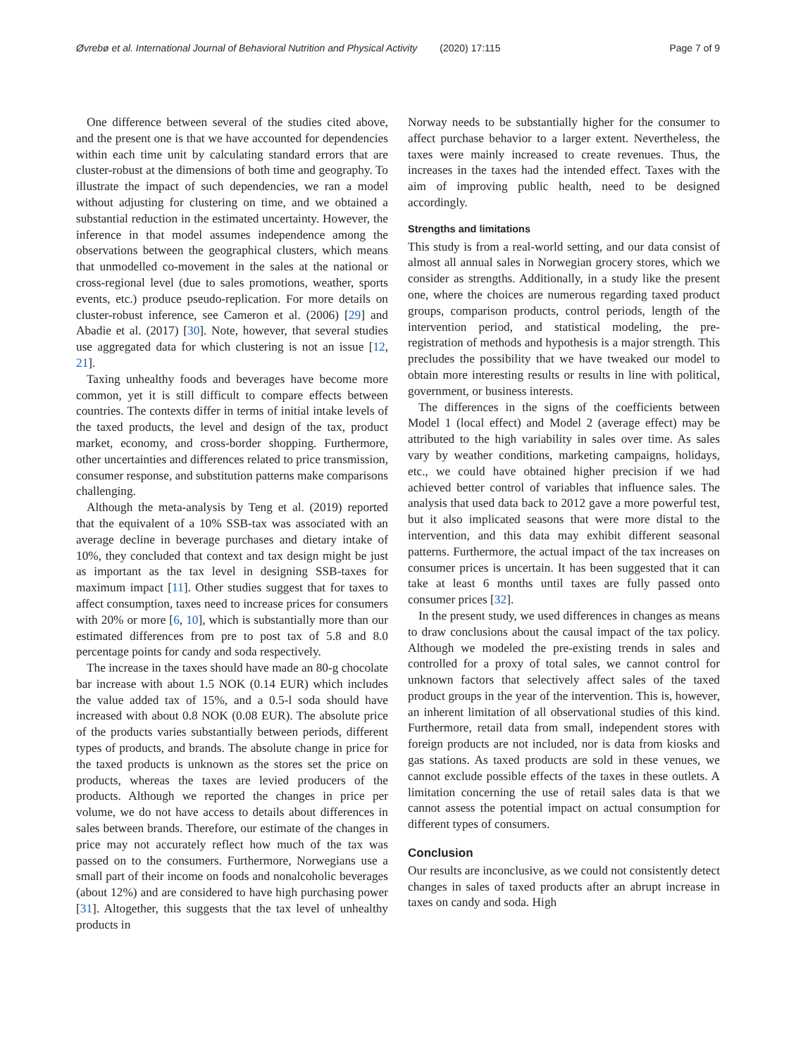Øvrebø et al. International Journal of Behavioral Nutrition and Physical Activity (2020) 17:115 Page 7 of 9
One difference between several of the studies cited above, and the present one is that we have accounted for dependencies within each time unit by calculating standard errors that are cluster-robust at the dimensions of both time and geography. To illustrate the impact of such dependencies, we ran a model without adjusting for clustering on time, and we obtained a substantial reduction in the estimated uncertainty. However, the inference in that model assumes independence among the observations between the geographical clusters, which means that unmodelled co-movement in the sales at the national or cross-regional level (due to sales promotions, weather, sports events, etc.) produce pseudo-replication. For more details on cluster-robust inference, see Cameron et al. (2006) [29] and Abadie et al. (2017) [30]. Note, however, that several studies use aggregated data for which clustering is not an issue [12, 21].
Taxing unhealthy foods and beverages have become more common, yet it is still difficult to compare effects between countries. The contexts differ in terms of initial intake levels of the taxed products, the level and design of the tax, product market, economy, and cross-border shopping. Furthermore, other uncertainties and differences related to price transmission, consumer response, and substitution patterns make comparisons challenging.
Although the meta-analysis by Teng et al. (2019) reported that the equivalent of a 10% SSB-tax was associated with an average decline in beverage purchases and dietary intake of 10%, they concluded that context and tax design might be just as important as the tax level in designing SSB-taxes for maximum impact [11]. Other studies suggest that for taxes to affect consumption, taxes need to increase prices for consumers with 20% or more [6, 10], which is substantially more than our estimated differences from pre to post tax of 5.8 and 8.0 percentage points for candy and soda respectively.
The increase in the taxes should have made an 80-g chocolate bar increase with about 1.5 NOK (0.14 EUR) which includes the value added tax of 15%, and a 0.5-l soda should have increased with about 0.8 NOK (0.08 EUR). The absolute price of the products varies substantially between periods, different types of products, and brands. The absolute change in price for the taxed products is unknown as the stores set the price on products, whereas the taxes are levied producers of the products. Although we reported the changes in price per volume, we do not have access to details about differences in sales between brands. Therefore, our estimate of the changes in price may not accurately reflect how much of the tax was passed on to the consumers. Furthermore, Norwegians use a small part of their income on foods and nonalcoholic beverages (about 12%) and are considered to have high purchasing power [31]. Altogether, this suggests that the tax level of unhealthy products in
Norway needs to be substantially higher for the consumer to affect purchase behavior to a larger extent. Nevertheless, the taxes were mainly increased to create revenues. Thus, the increases in the taxes had the intended effect. Taxes with the aim of improving public health, need to be designed accordingly.
Strengths and limitations
This study is from a real-world setting, and our data consist of almost all annual sales in Norwegian grocery stores, which we consider as strengths. Additionally, in a study like the present one, where the choices are numerous regarding taxed product groups, comparison products, control periods, length of the intervention period, and statistical modeling, the pre-registration of methods and hypothesis is a major strength. This precludes the possibility that we have tweaked our model to obtain more interesting results or results in line with political, government, or business interests.
The differences in the signs of the coefficients between Model 1 (local effect) and Model 2 (average effect) may be attributed to the high variability in sales over time. As sales vary by weather conditions, marketing campaigns, holidays, etc., we could have obtained higher precision if we had achieved better control of variables that influence sales. The analysis that used data back to 2012 gave a more powerful test, but it also implicated seasons that were more distal to the intervention, and this data may exhibit different seasonal patterns. Furthermore, the actual impact of the tax increases on consumer prices is uncertain. It has been suggested that it can take at least 6 months until taxes are fully passed onto consumer prices [32].
In the present study, we used differences in changes as means to draw conclusions about the causal impact of the tax policy. Although we modeled the pre-existing trends in sales and controlled for a proxy of total sales, we cannot control for unknown factors that selectively affect sales of the taxed product groups in the year of the intervention. This is, however, an inherent limitation of all observational studies of this kind. Furthermore, retail data from small, independent stores with foreign products are not included, nor is data from kiosks and gas stations. As taxed products are sold in these venues, we cannot exclude possible effects of the taxes in these outlets. A limitation concerning the use of retail sales data is that we cannot assess the potential impact on actual consumption for different types of consumers.
Conclusion
Our results are inconclusive, as we could not consistently detect changes in sales of taxed products after an abrupt increase in taxes on candy and soda. High